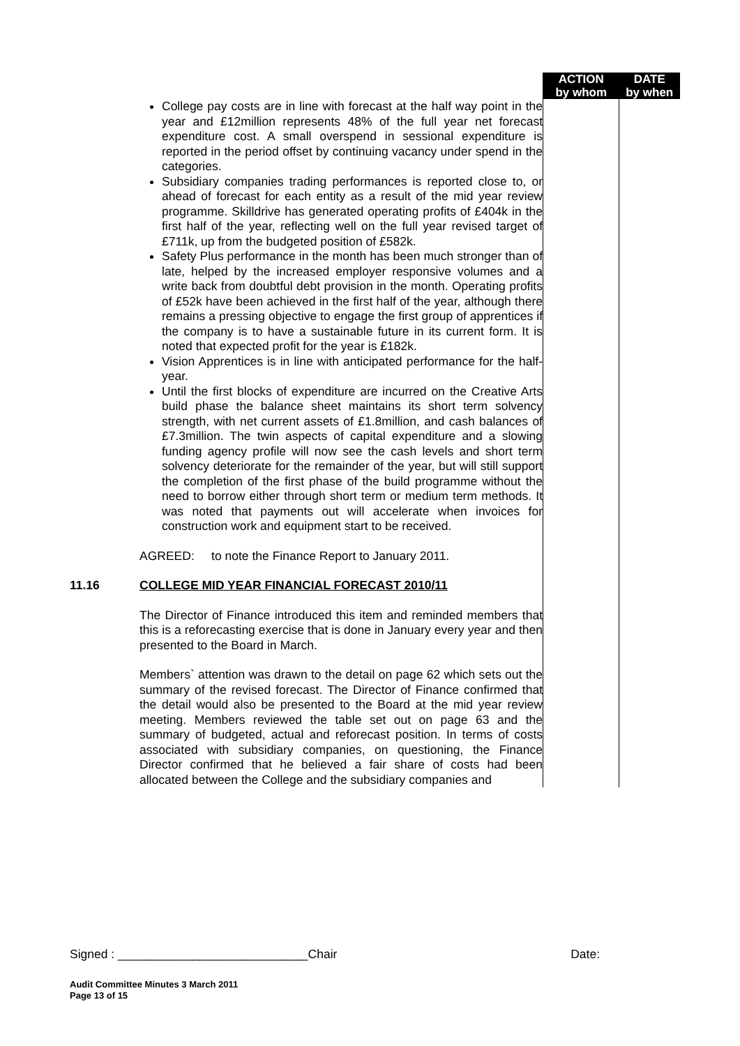| | | ACTION by whom | DATE by when |
| | College pay costs are in line with forecast at the half way point in the year and £12million represents 48% of the full year net forecast expenditure cost. A small overspend in sessional expenditure is reported in the period offset by continuing vacancy under spend in the categories. Subsidiary companies trading performances is reported close to, or ahead of forecast for each entity as a result of the mid year review programme. Skilldrive has generated operating profits of £404k in the first half of the year, reflecting well on the full year revised target of £711k, up from the budgeted position of £582k. Safety Plus performance in the month has been much stronger than of late, helped by the increased employer responsive volumes and a write back from doubtful debt provision in the month. Operating profits of £52k have been achieved in the first half of the year, although there remains a pressing objective to engage the first group of apprentices if the company is to have a sustainable future in its current form. It is noted that expected profit for the year is £182k. Vision Apprentices is in line with anticipated performance for the half-year. Until the first blocks of expenditure are incurred on the Creative Arts build phase the balance sheet maintains its short term solvency strength, with net current assets of £1.8million, and cash balances of £7.3million. The twin aspects of capital expenditure and a slowing funding agency profile will now see the cash levels and short term solvency deteriorate for the remainder of the year, but will still support the completion of the first phase of the build programme without the need to borrow either through short term or medium term methods. It was noted that payments out will accelerate when invoices for construction work and equipment start to be received. AGREED: to note the Finance Report to January 2011. | | |
| 11.16 | COLLEGE MID YEAR FINANCIAL FORECAST 2010/11 The Director of Finance introduced this item and reminded members that this is a reforecasting exercise that is done in January every year and then presented to the Board in March. Members` attention was drawn to the detail on page 62 which sets out the summary of the revised forecast. The Director of Finance confirmed that the detail would also be presented to the Board at the mid year review meeting. Members reviewed the table set out on page 63 and the summary of budgeted, actual and reforecast position. In terms of costs associated with subsidiary companies, on questioning, the Finance Director confirmed that he believed a fair share of costs had been allocated between the College and the subsidiary companies and | | |
Signed : ____________________________Chair Date:
Audit Committee Minutes 3 March 2011
Page 13 of 15